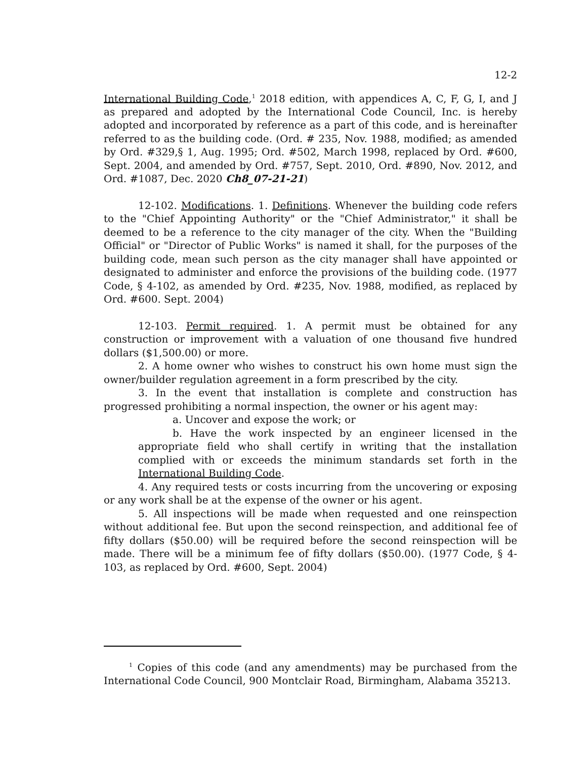12-2
International Building Code,<sup>1</sup> 2018 edition, with appendices A, C, F, G, I, and J as prepared and adopted by the International Code Council, Inc. is hereby adopted and incorporated by reference as a part of this code, and is hereinafter referred to as the building code. (Ord. # 235, Nov. 1988, modified; as amended by Ord. #329,§ 1, Aug. 1995; Ord. #502, March 1998, replaced by Ord. #600, Sept. 2004, and amended by Ord. #757, Sept. 2010, Ord. #890, Nov. 2012, and Ord. #1087, Dec. 2020 Ch8_07-21-21)
12-102. Modifications. 1. Definitions. Whenever the building code refers to the "Chief Appointing Authority" or the "Chief Administrator," it shall be deemed to be a reference to the city manager of the city. When the "Building Official" or "Director of Public Works" is named it shall, for the purposes of the building code, mean such person as the city manager shall have appointed or designated to administer and enforce the provisions of the building code. (1977 Code, § 4-102, as amended by Ord. #235, Nov. 1988, modified, as replaced by Ord. #600. Sept. 2004)
12-103. Permit required. 1. A permit must be obtained for any construction or improvement with a valuation of one thousand five hundred dollars ($1,500.00) or more.
2. A home owner who wishes to construct his own home must sign the owner/builder regulation agreement in a form prescribed by the city.
3. In the event that installation is complete and construction has progressed prohibiting a normal inspection, the owner or his agent may:
a. Uncover and expose the work; or
b. Have the work inspected by an engineer licensed in the appropriate field who shall certify in writing that the installation complied with or exceeds the minimum standards set forth in the International Building Code.
4. Any required tests or costs incurring from the uncovering or exposing or any work shall be at the expense of the owner or his agent.
5. All inspections will be made when requested and one reinspection without additional fee. But upon the second reinspection, and additional fee of fifty dollars ($50.00) will be required before the second reinspection will be made. There will be a minimum fee of fifty dollars ($50.00). (1977 Code, § 4-103, as replaced by Ord. #600, Sept. 2004)
<sup>1</sup> Copies of this code (and any amendments) may be purchased from the International Code Council, 900 Montclair Road, Birmingham, Alabama 35213.